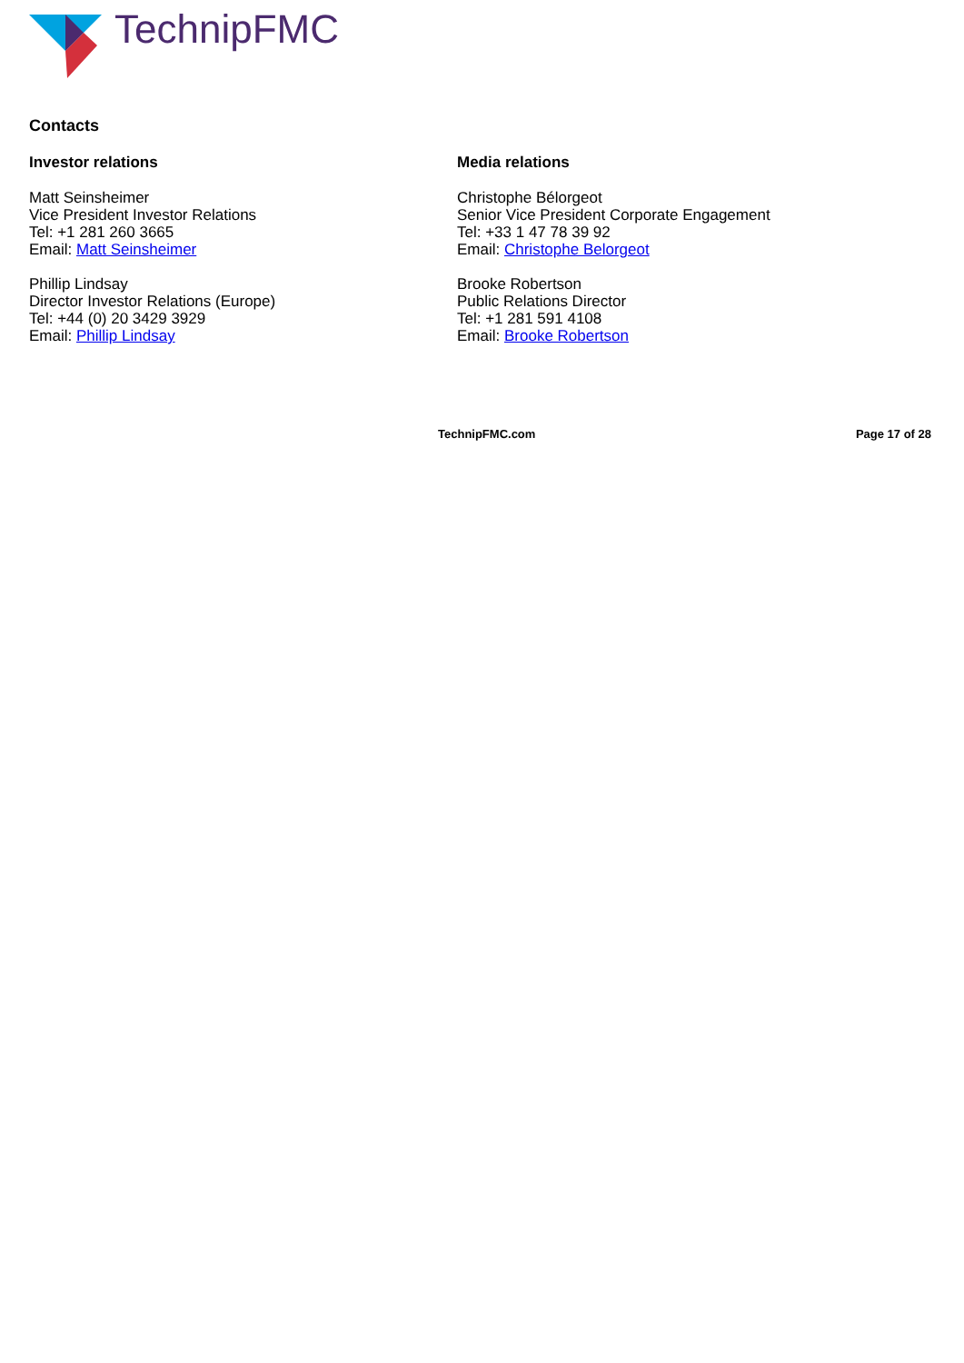TechnipFMC
Contacts
Investor relations
Matt Seinsheimer
Vice President Investor Relations
Tel: +1 281 260 3665
Email: Matt Seinsheimer
Phillip Lindsay
Director Investor Relations (Europe)
Tel: +44 (0) 20 3429 3929
Email: Phillip Lindsay
Media relations
Christophe Bélorgeot
Senior Vice President Corporate Engagement
Tel: +33 1 47 78 39 92
Email: Christophe Belorgeot
Brooke Robertson
Public Relations Director
Tel: +1 281 591 4108
Email: Brooke Robertson
TechnipFMC.com Page 17 of 28